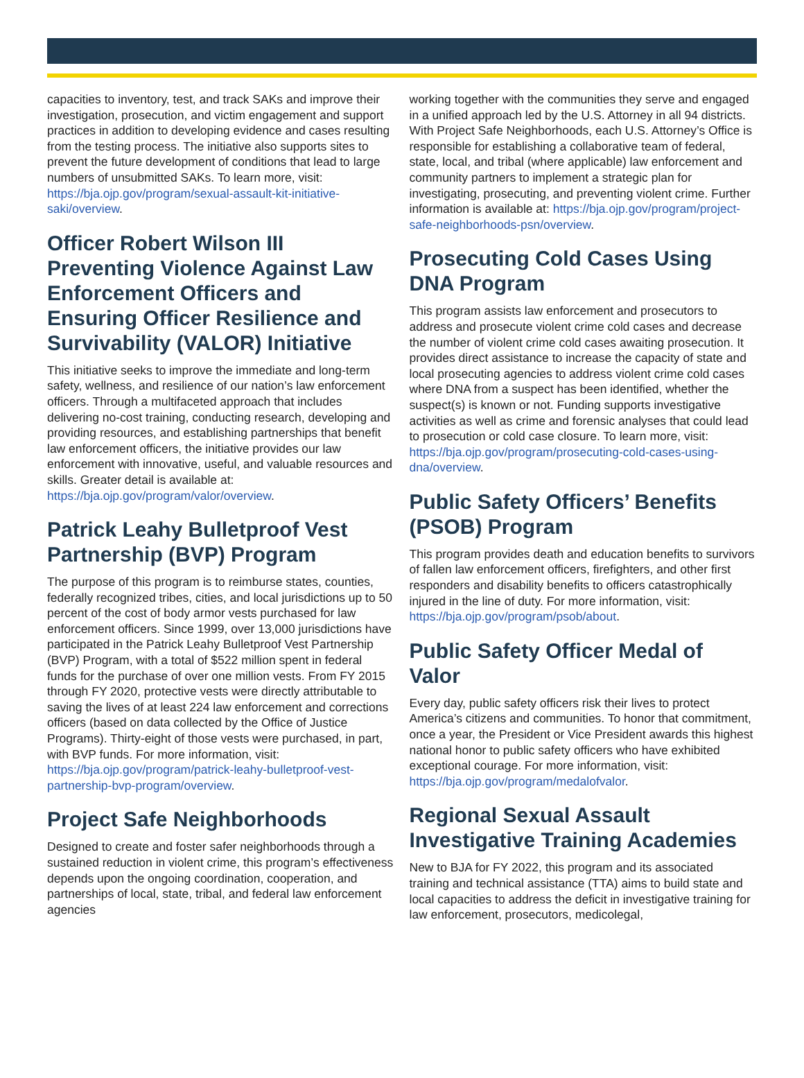capacities to inventory, test, and track SAKs and improve their investigation, prosecution, and victim engagement and support practices in addition to developing evidence and cases resulting from the testing process. The initiative also supports sites to prevent the future development of conditions that lead to large numbers of unsubmitted SAKs. To learn more, visit: https://bja.ojp.gov/program/sexual-assault-kit-initiative-saki/overview.
Officer Robert Wilson III Preventing Violence Against Law Enforcement Officers and Ensuring Officer Resilience and Survivability (VALOR) Initiative
This initiative seeks to improve the immediate and long-term safety, wellness, and resilience of our nation’s law enforcement officers. Through a multifaceted approach that includes delivering no-cost training, conducting research, developing and providing resources, and establishing partnerships that benefit law enforcement officers, the initiative provides our law enforcement with innovative, useful, and valuable resources and skills. Greater detail is available at: https://bja.ojp.gov/program/valor/overview.
Patrick Leahy Bulletproof Vest Partnership (BVP) Program
The purpose of this program is to reimburse states, counties, federally recognized tribes, cities, and local jurisdictions up to 50 percent of the cost of body armor vests purchased for law enforcement officers. Since 1999, over 13,000 jurisdictions have participated in the Patrick Leahy Bulletproof Vest Partnership (BVP) Program, with a total of $522 million spent in federal funds for the purchase of over one million vests. From FY 2015 through FY 2020, protective vests were directly attributable to saving the lives of at least 224 law enforcement and corrections officers (based on data collected by the Office of Justice Programs). Thirty-eight of those vests were purchased, in part, with BVP funds. For more information, visit: https://bja.ojp.gov/program/patrick-leahy-bulletproof-vest-partnership-bvp-program/overview.
Project Safe Neighborhoods
Designed to create and foster safer neighborhoods through a sustained reduction in violent crime, this program’s effectiveness depends upon the ongoing coordination, cooperation, and partnerships of local, state, tribal, and federal law enforcement agencies
working together with the communities they serve and engaged in a unified approach led by the U.S. Attorney in all 94 districts. With Project Safe Neighborhoods, each U.S. Attorney’s Office is responsible for establishing a collaborative team of federal, state, local, and tribal (where applicable) law enforcement and community partners to implement a strategic plan for investigating, prosecuting, and preventing violent crime. Further information is available at: https://bja.ojp.gov/program/project-safe-neighborhoods-psn/overview.
Prosecuting Cold Cases Using DNA Program
This program assists law enforcement and prosecutors to address and prosecute violent crime cold cases and decrease the number of violent crime cold cases awaiting prosecution. It provides direct assistance to increase the capacity of state and local prosecuting agencies to address violent crime cold cases where DNA from a suspect has been identified, whether the suspect(s) is known or not. Funding supports investigative activities as well as crime and forensic analyses that could lead to prosecution or cold case closure. To learn more, visit: https://bja.ojp.gov/program/prosecuting-cold-cases-using-dna/overview.
Public Safety Officers’ Benefits (PSOB) Program
This program provides death and education benefits to survivors of fallen law enforcement officers, firefighters, and other first responders and disability benefits to officers catastrophically injured in the line of duty. For more information, visit: https://bja.ojp.gov/program/psob/about.
Public Safety Officer Medal of Valor
Every day, public safety officers risk their lives to protect America’s citizens and communities. To honor that commitment, once a year, the President or Vice President awards this highest national honor to public safety officers who have exhibited exceptional courage. For more information, visit: https://bja.ojp.gov/program/medalofvalor.
Regional Sexual Assault Investigative Training Academies
New to BJA for FY 2022, this program and its associated training and technical assistance (TTA) aims to build state and local capacities to address the deficit in investigative training for law enforcement, prosecutors, medicolegal,